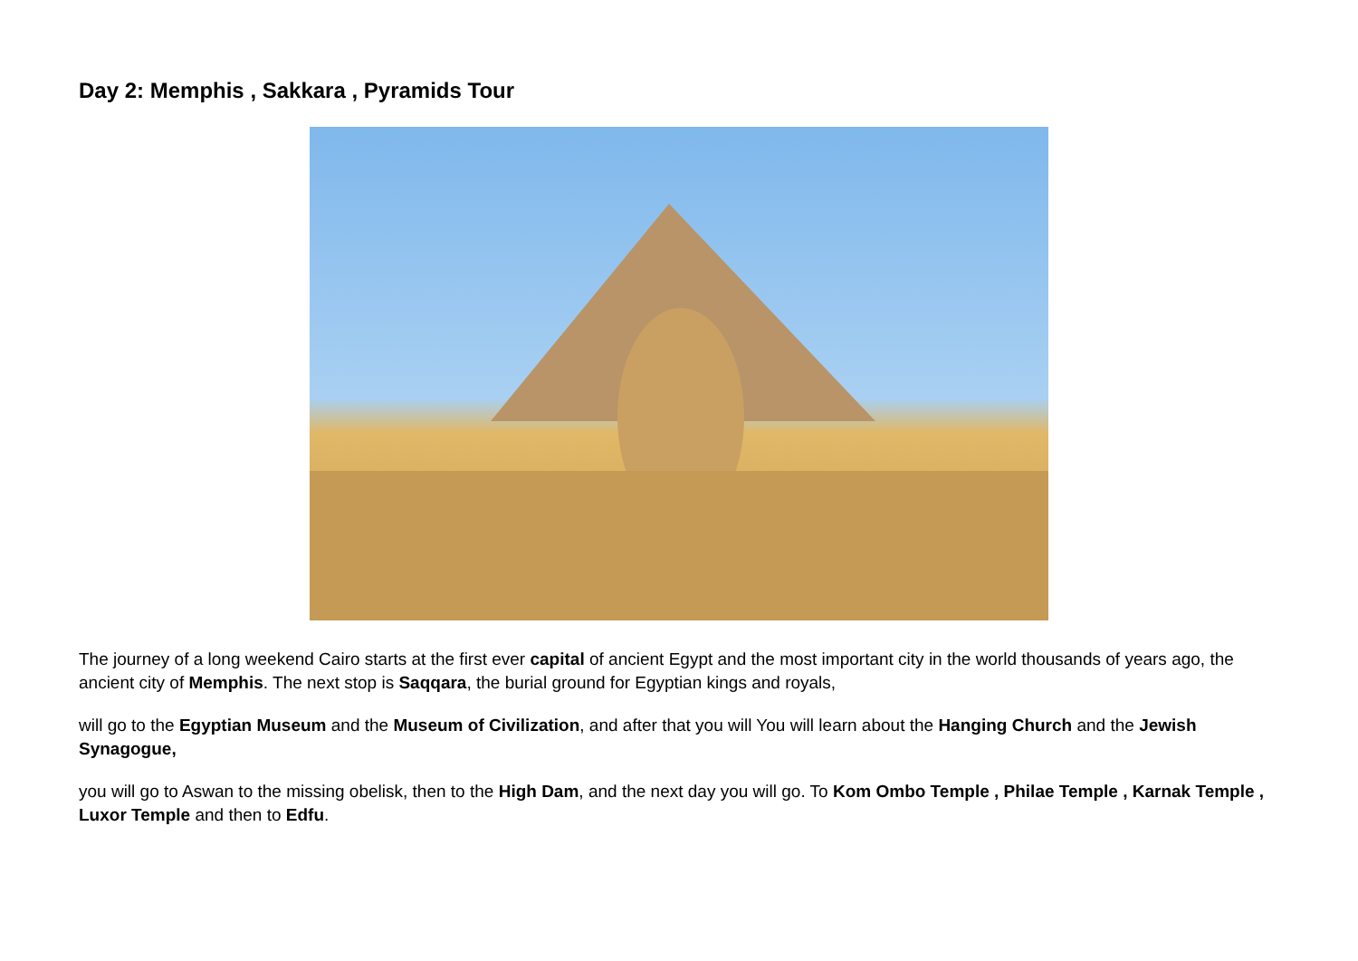Day 2: Memphis , Sakkara , Pyramids Tour
The journey of a long weekend Cairo starts at the first ever capital of ancient Egypt and the most important city in the world thousands of years ago, the ancient city of Memphis. The next stop is Saqqara, the burial ground for Egyptian kings and royals,
will go to the Egyptian Museum and the Museum of Civilization, and after that you will You will learn about the Hanging Church and the Jewish Synagogue,
you will go to Aswan to the missing obelisk, then to the High Dam, and the next day you will go. To Kom Ombo Temple , Philae Temple , Karnak Temple , Luxor Temple and then to Edfu.